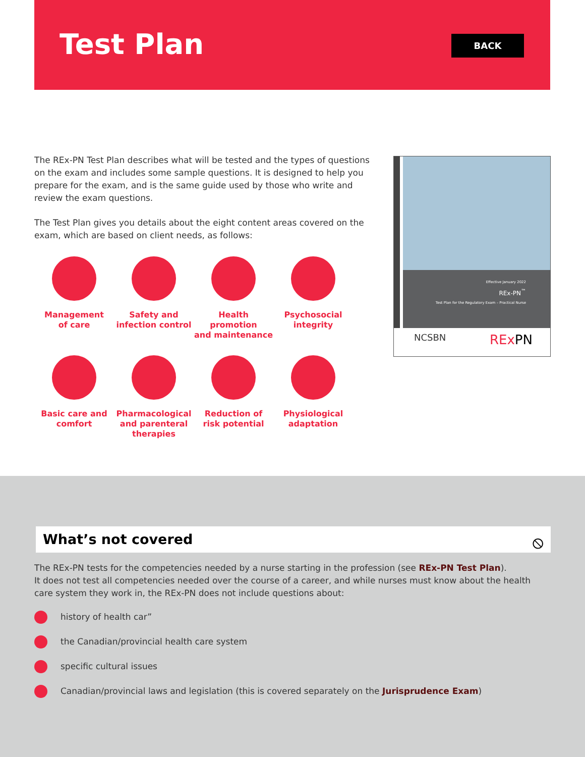Test Plan BACK
The REx-PN Test Plan describes what will be tested and the types of questions on the exam and includes some sample questions. It is designed to help you prepare for the exam, and is the same guide used by those who write and review the exam questions.
The Test Plan gives you details about the eight content areas covered on the exam, which are based on client needs, as follows:
Management
of care
Safety and
infection control
Health promotion
and maintenance
Psychosocial
integrity
Basic care and
comfort
Pharmacological
and parenteral
therapies
Reduction of
risk potential
Physiological
adaptation
Effective January 2022
REx-PN<sup>™</sup>
Test Plan for the Regulatory Exam – Practical Nurse
NCSBN RExPN
What’s not covered
⦸
The REx-PN tests for the competencies needed by a nurse starting in the profession (see REx-PN Test Plan).
It does not test all competencies needed over the course of a career, and while nurses must know about the health care system they work in, the REx-PN does not include questions about:
history of health car”
the Canadian/provincial health care system
specific cultural issues
Canadian/provincial laws and legislation (this is covered separately on the Jurisprudence Exam)